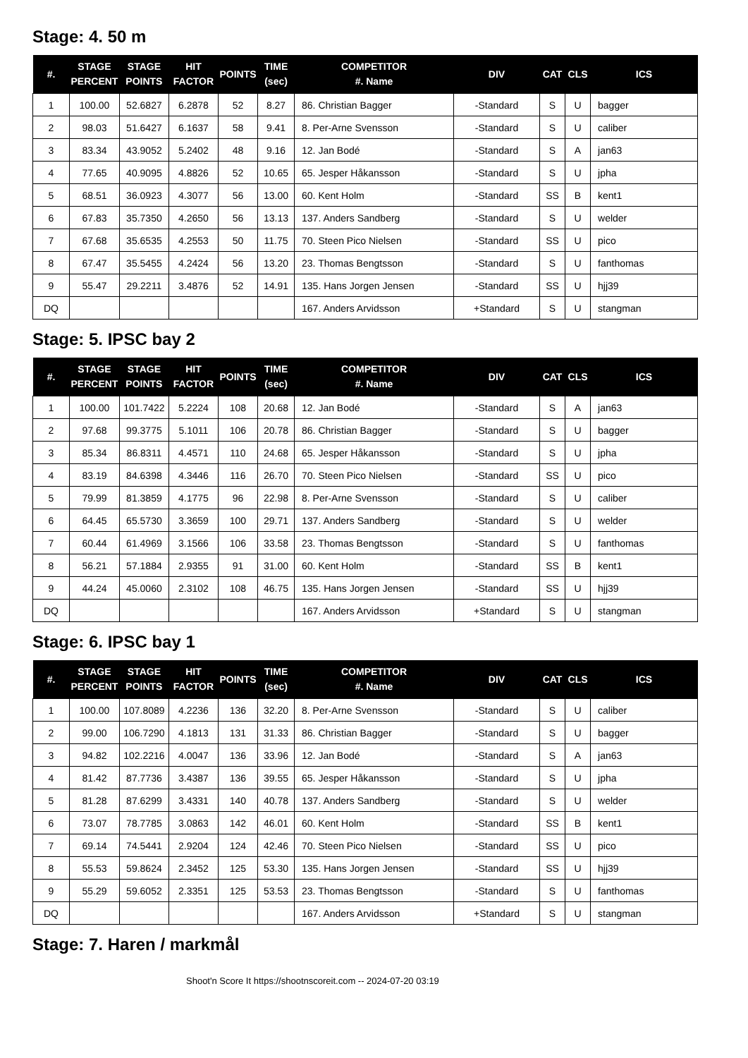Stage: 4. 50 m
| #. | STAGE PERCENT | STAGE POINTS | HIT FACTOR | POINTS | TIME (sec) | COMPETITOR #. Name | DIV | CAT | CLS | ICS |
| --- | --- | --- | --- | --- | --- | --- | --- | --- | --- | --- |
| 1 | 100.00 | 52.6827 | 6.2878 | 52 | 8.27 | 86. Christian Bagger | -Standard | S | U | bagger |
| 2 | 98.03 | 51.6427 | 6.1637 | 58 | 9.41 | 8. Per-Arne Svensson | -Standard | S | U | caliber |
| 3 | 83.34 | 43.9052 | 5.2402 | 48 | 9.16 | 12. Jan Bodé | -Standard | S | A | jan63 |
| 4 | 77.65 | 40.9095 | 4.8826 | 52 | 10.65 | 65. Jesper Håkansson | -Standard | S | U | jpha |
| 5 | 68.51 | 36.0923 | 4.3077 | 56 | 13.00 | 60. Kent Holm | -Standard | SS | B | kent1 |
| 6 | 67.83 | 35.7350 | 4.2650 | 56 | 13.13 | 137. Anders Sandberg | -Standard | S | U | welder |
| 7 | 67.68 | 35.6535 | 4.2553 | 50 | 11.75 | 70. Steen Pico Nielsen | -Standard | SS | U | pico |
| 8 | 67.47 | 35.5455 | 4.2424 | 56 | 13.20 | 23. Thomas Bengtsson | -Standard | S | U | fanthomas |
| 9 | 55.47 | 29.2211 | 3.4876 | 52 | 14.91 | 135. Hans Jorgen Jensen | -Standard | SS | U | hjj39 |
| DQ | | | | | | 167. Anders Arvidsson | +Standard | S | U | stangman |
Stage: 5. IPSC bay 2
| #. | STAGE PERCENT | STAGE POINTS | HIT FACTOR | POINTS | TIME (sec) | COMPETITOR #. Name | DIV | CAT | CLS | ICS |
| --- | --- | --- | --- | --- | --- | --- | --- | --- | --- | --- |
| 1 | 100.00 | 101.7422 | 5.2224 | 108 | 20.68 | 12. Jan Bodé | -Standard | S | A | jan63 |
| 2 | 97.68 | 99.3775 | 5.1011 | 106 | 20.78 | 86. Christian Bagger | -Standard | S | U | bagger |
| 3 | 85.34 | 86.8311 | 4.4571 | 110 | 24.68 | 65. Jesper Håkansson | -Standard | S | U | jpha |
| 4 | 83.19 | 84.6398 | 4.3446 | 116 | 26.70 | 70. Steen Pico Nielsen | -Standard | SS | U | pico |
| 5 | 79.99 | 81.3859 | 4.1775 | 96 | 22.98 | 8. Per-Arne Svensson | -Standard | S | U | caliber |
| 6 | 64.45 | 65.5730 | 3.3659 | 100 | 29.71 | 137. Anders Sandberg | -Standard | S | U | welder |
| 7 | 60.44 | 61.4969 | 3.1566 | 106 | 33.58 | 23. Thomas Bengtsson | -Standard | S | U | fanthomas |
| 8 | 56.21 | 57.1884 | 2.9355 | 91 | 31.00 | 60. Kent Holm | -Standard | SS | B | kent1 |
| 9 | 44.24 | 45.0060 | 2.3102 | 108 | 46.75 | 135. Hans Jorgen Jensen | -Standard | SS | U | hjj39 |
| DQ | | | | | | 167. Anders Arvidsson | +Standard | S | U | stangman |
Stage: 6. IPSC bay 1
| #. | STAGE PERCENT | STAGE POINTS | HIT FACTOR | POINTS | TIME (sec) | COMPETITOR #. Name | DIV | CAT | CLS | ICS |
| --- | --- | --- | --- | --- | --- | --- | --- | --- | --- | --- |
| 1 | 100.00 | 107.8089 | 4.2236 | 136 | 32.20 | 8. Per-Arne Svensson | -Standard | S | U | caliber |
| 2 | 99.00 | 106.7290 | 4.1813 | 131 | 31.33 | 86. Christian Bagger | -Standard | S | U | bagger |
| 3 | 94.82 | 102.2216 | 4.0047 | 136 | 33.96 | 12. Jan Bodé | -Standard | S | A | jan63 |
| 4 | 81.42 | 87.7736 | 3.4387 | 136 | 39.55 | 65. Jesper Håkansson | -Standard | S | U | jpha |
| 5 | 81.28 | 87.6299 | 3.4331 | 140 | 40.78 | 137. Anders Sandberg | -Standard | S | U | welder |
| 6 | 73.07 | 78.7785 | 3.0863 | 142 | 46.01 | 60. Kent Holm | -Standard | SS | B | kent1 |
| 7 | 69.14 | 74.5441 | 2.9204 | 124 | 42.46 | 70. Steen Pico Nielsen | -Standard | SS | U | pico |
| 8 | 55.53 | 59.8624 | 2.3452 | 125 | 53.30 | 135. Hans Jorgen Jensen | -Standard | SS | U | hjj39 |
| 9 | 55.29 | 59.6052 | 2.3351 | 125 | 53.53 | 23. Thomas Bengtsson | -Standard | S | U | fanthomas |
| DQ | | | | | | 167. Anders Arvidsson | +Standard | S | U | stangman |
Stage: 7. Haren / markmål
Shoot'n Score It https://shootnscoreit.com -- 2024-07-20 03:19